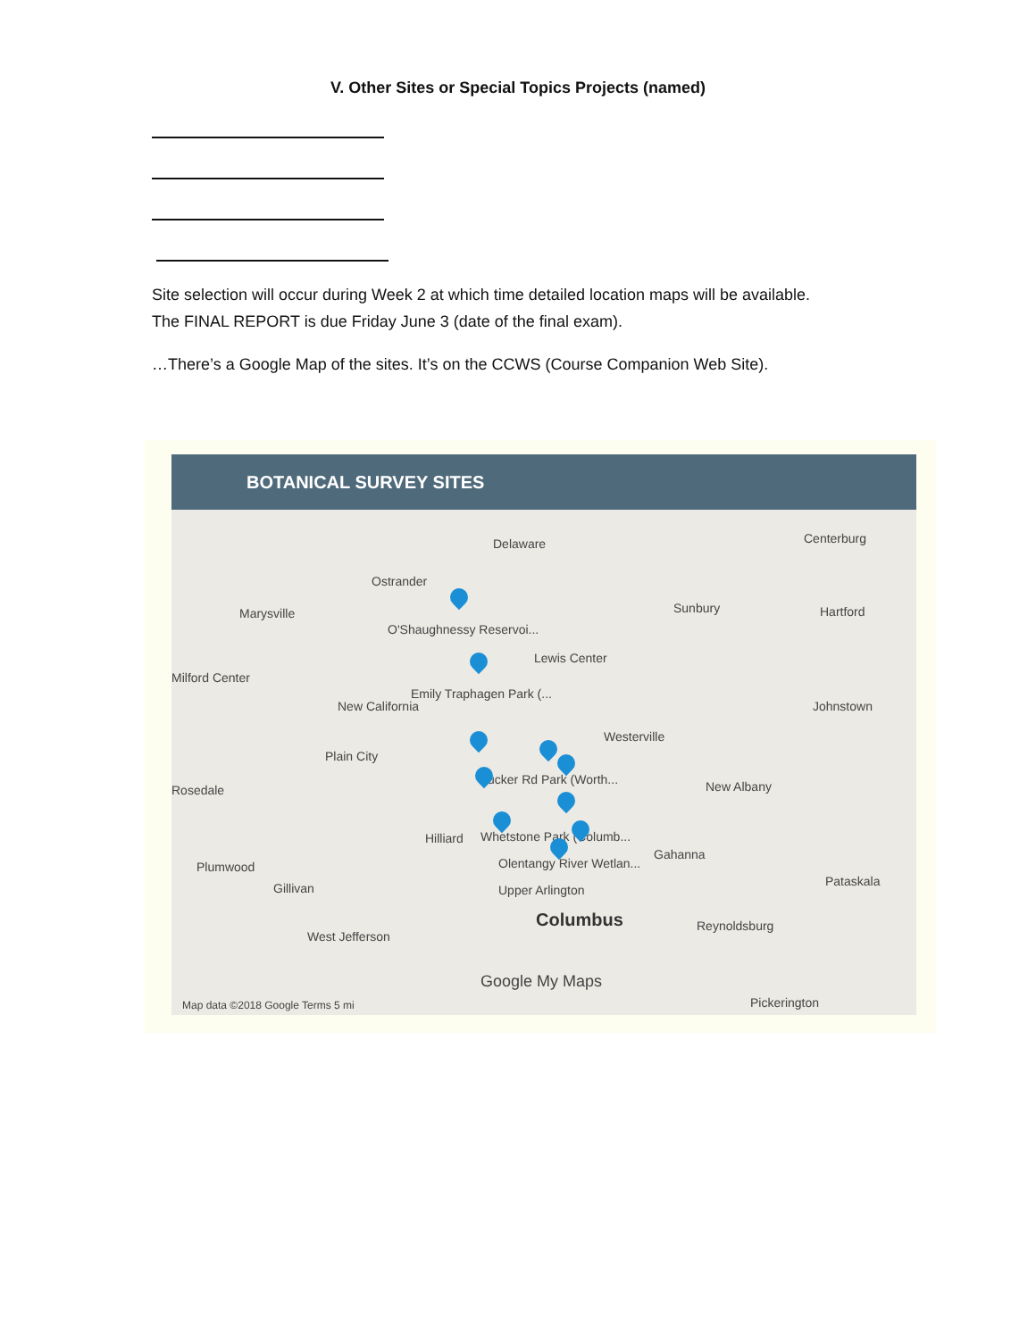V. Other Sites or Special Topics Projects (named)
Site selection will occur during Week 2 at which time detailed location maps will be available.
The FINAL REPORT is due Friday June 3 (date of the final exam).
…There’s a Google Map of the sites. It’s on the CCWS (Course Companion Web Site).
BOTANICAL SURVEY SITES
Delaware Centerburg
Ostrander
Marysville
O'Shaughnessy Reservoi...
Sunbury Hartford
Lewis Center
Milford Center
Emily Traphagen Park (...
New California Johnstown
Westerville
Plain City
Tucker Rd Park (Worth... New Albany Rosedale
Hilliard Whetstone Park (Columb...
Olentangy River Wetlan...
Gahanna
Plumwood
Upper Arlington
Pataskala Gillivan
Columbus Reynoldsburg
West Jefferson
Google My Maps
Pickerington Map data ©2018 Google Terms 5 mi